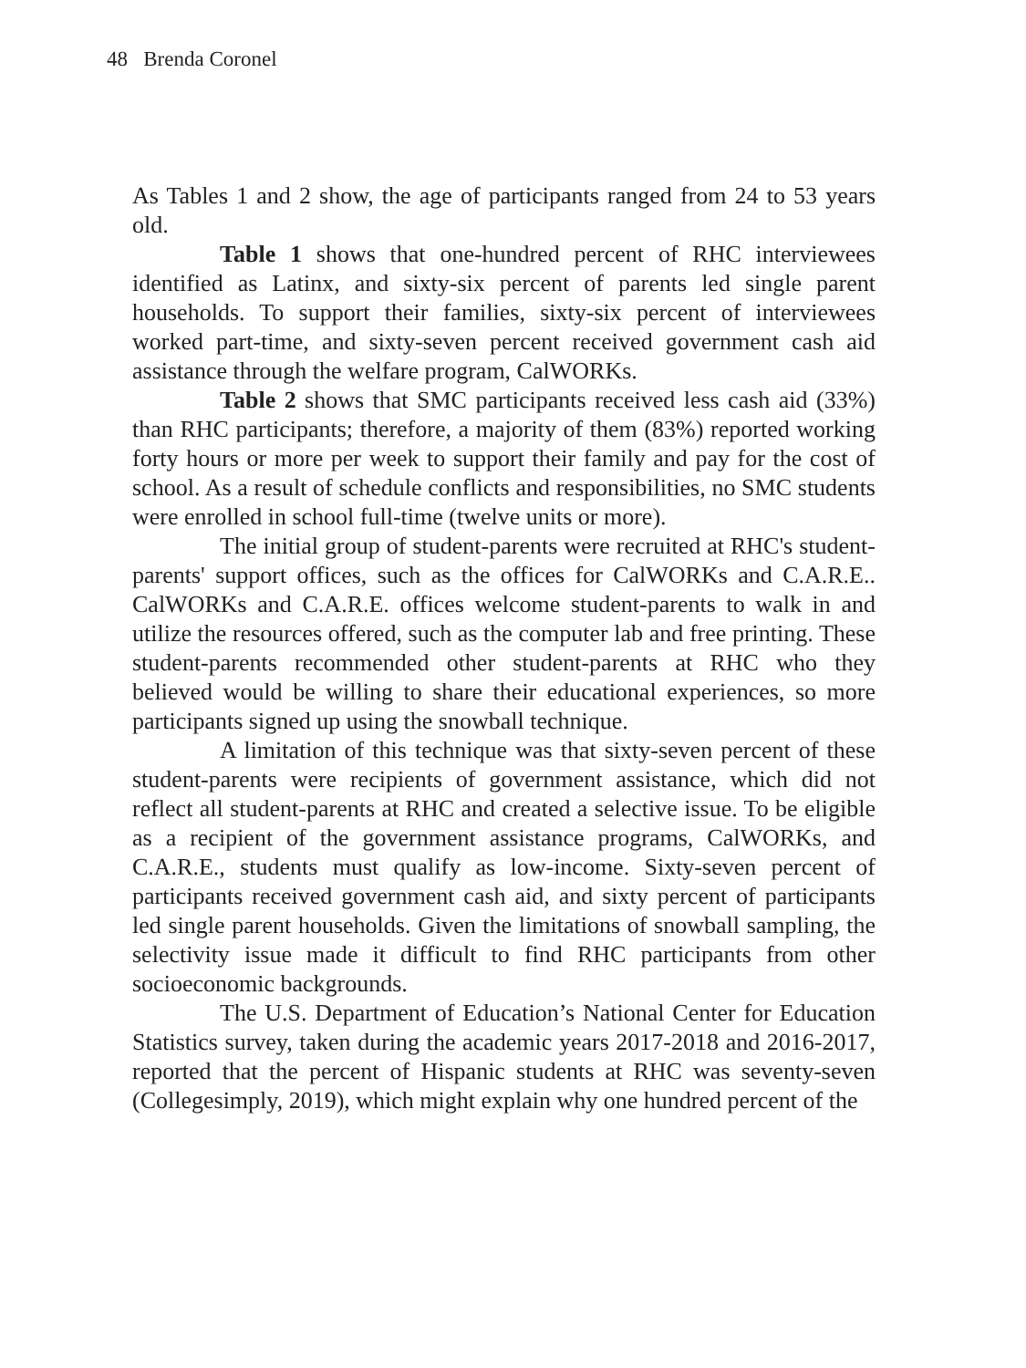48 Brenda Coronel
As Tables 1 and 2 show, the age of participants ranged from 24 to 53 years old.
Table 1 shows that one-hundred percent of RHC interviewees identified as Latinx, and sixty-six percent of parents led single parent households. To support their families, sixty-six percent of interviewees worked part-time, and sixty-seven percent received government cash aid assistance through the welfare program, CalWORKs.
Table 2 shows that SMC participants received less cash aid (33%) than RHC participants; therefore, a majority of them (83%) reported working forty hours or more per week to support their family and pay for the cost of school. As a result of schedule conflicts and responsibilities, no SMC students were enrolled in school full-time (twelve units or more).
The initial group of student-parents were recruited at RHC's student-parents' support offices, such as the offices for CalWORKs and C.A.R.E.. CalWORKs and C.A.R.E. offices welcome student-parents to walk in and utilize the resources offered, such as the computer lab and free printing. These student-parents recommended other student-parents at RHC who they believed would be willing to share their educational experiences, so more participants signed up using the snowball technique.
A limitation of this technique was that sixty-seven percent of these student-parents were recipients of government assistance, which did not reflect all student-parents at RHC and created a selective issue. To be eligible as a recipient of the government assistance programs, CalWORKs, and C.A.R.E., students must qualify as low-income. Sixty-seven percent of participants received government cash aid, and sixty percent of participants led single parent households. Given the limitations of snowball sampling, the selectivity issue made it difficult to find RHC participants from other socioeconomic backgrounds.
The U.S. Department of Education’s National Center for Education Statistics survey, taken during the academic years 2017-2018 and 2016-2017, reported that the percent of Hispanic students at RHC was seventy-seven (Collegesimply, 2019), which might explain why one hundred percent of the